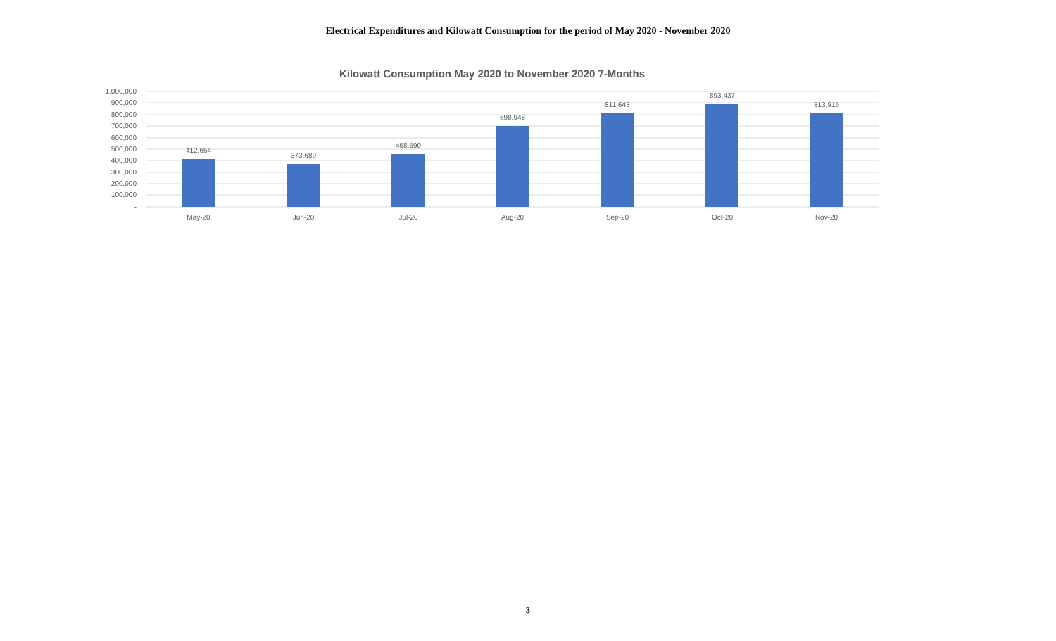Electrical Expenditures and Kilowatt Consumption for the period of May 2020 - November 2020
Kilowatt Consumption May 2020 to November 2020 7-Months
1,000,000
900,000
800,000
700,000
600,000
500,000
400,000
300,000
200,000
100,000
-
412,654
373,689
458,590
698,948
811,643
893,437
813,915
May-20
Jun-20
Jul-20
Aug-20
Sep-20
Oct-20
Nov-20
3